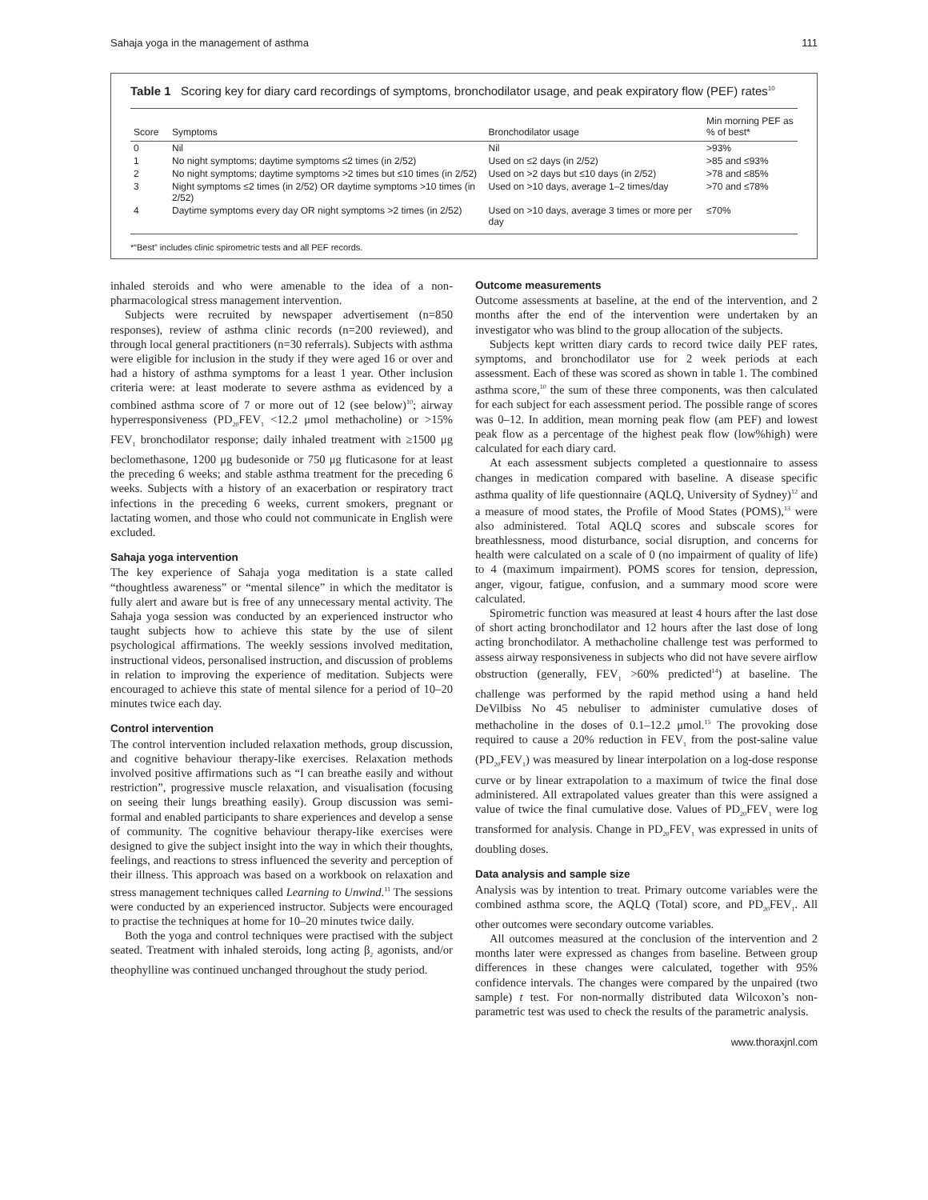Sahaja yoga in the management of asthma 111
Table 1 Scoring key for diary card recordings of symptoms, bronchodilator usage, and peak expiratory flow (PEF) rates<sup>10</sup>
| Score | Symptoms | Bronchodilator usage | Min morning PEF as % of best* |
| --- | --- | --- | --- |
| 0 | Nil | Nil | >93% |
| 1 | No night symptoms; daytime symptoms ≤2 times (in 2/52) | Used on ≤2 days (in 2/52) | >85 and ≤93% |
| 2 | No night symptoms; daytime symptoms >2 times but ≤10 times (in 2/52) | Used on >2 days but ≤10 days (in 2/52) | >78 and ≤85% |
| 3 | Night symptoms ≤2 times (in 2/52) OR daytime symptoms >10 times (in 2/52) | Used on >10 days, average 1–2 times/day | >70 and ≤78% |
| 4 | Daytime symptoms every day OR night symptoms >2 times (in 2/52) | Used on >10 days, average 3 times or more per day | ≤70% |
*“Best” includes clinic spirometric tests and all PEF records.
inhaled steroids and who were amenable to the idea of a non-pharmacological stress management intervention.
Subjects were recruited by newspaper advertisement (n=850 responses), review of asthma clinic records (n=200 reviewed), and through local general practitioners (n=30 referrals). Subjects with asthma were eligible for inclusion in the study if they were aged 16 or over and had a history of asthma symptoms for a least 1 year. Other inclusion criteria were: at least moderate to severe asthma as evidenced by a combined asthma score of 7 or more out of 12 (see below)<sup>10</sup>; airway hyperresponsiveness (PD<sub>20</sub>FEV<sub>1</sub> <12.2 μmol methacholine) or >15% FEV<sub>1</sub> bronchodilator response; daily inhaled treatment with ≥1500 μg beclomethasone, 1200 μg budesonide or 750 μg fluticasone for at least the preceding 6 weeks; and stable asthma treatment for the preceding 6 weeks. Subjects with a history of an exacerbation or respiratory tract infections in the preceding 6 weeks, current smokers, pregnant or lactating women, and those who could not communicate in English were excluded.
Sahaja yoga intervention
The key experience of Sahaja yoga meditation is a state called “thoughtless awareness” or “mental silence” in which the meditator is fully alert and aware but is free of any unnecessary mental activity. The Sahaja yoga session was conducted by an experienced instructor who taught subjects how to achieve this state by the use of silent psychological affirmations. The weekly sessions involved meditation, instructional videos, personalised instruction, and discussion of problems in relation to improving the experience of meditation. Subjects were encouraged to achieve this state of mental silence for a period of 10–20 minutes twice each day.
Control intervention
The control intervention included relaxation methods, group discussion, and cognitive behaviour therapy-like exercises. Relaxation methods involved positive affirmations such as “I can breathe easily and without restriction”, progressive muscle relaxation, and visualisation (focusing on seeing their lungs breathing easily). Group discussion was semi-formal and enabled participants to share experiences and develop a sense of community. The cognitive behaviour therapy-like exercises were designed to give the subject insight into the way in which their thoughts, feelings, and reactions to stress influenced the severity and perception of their illness. This approach was based on a workbook on relaxation and stress management techniques called Learning to Unwind.<sup>11</sup> The sessions were conducted by an experienced instructor. Subjects were encouraged to practise the techniques at home for 10–20 minutes twice daily.
Both the yoga and control techniques were practised with the subject seated. Treatment with inhaled steroids, long acting β<sub>2</sub> agonists, and/or theophylline was continued unchanged throughout the study period.
Outcome measurements
Outcome assessments at baseline, at the end of the intervention, and 2 months after the end of the intervention were undertaken by an investigator who was blind to the group allocation of the subjects.
Subjects kept written diary cards to record twice daily PEF rates, symptoms, and bronchodilator use for 2 week periods at each assessment. Each of these was scored as shown in table 1. The combined asthma score,<sup>10</sup> the sum of these three components, was then calculated for each subject for each assessment period. The possible range of scores was 0–12. In addition, mean morning peak flow (am PEF) and lowest peak flow as a percentage of the highest peak flow (low%high) were calculated for each diary card.
At each assessment subjects completed a questionnaire to assess changes in medication compared with baseline. A disease specific asthma quality of life questionnaire (AQLQ, University of Sydney)<sup>12</sup> and a measure of mood states, the Profile of Mood States (POMS),<sup>13</sup> were also administered. Total AQLQ scores and subscale scores for breathlessness, mood disturbance, social disruption, and concerns for health were calculated on a scale of 0 (no impairment of quality of life) to 4 (maximum impairment). POMS scores for tension, depression, anger, vigour, fatigue, confusion, and a summary mood score were calculated.
Spirometric function was measured at least 4 hours after the last dose of short acting bronchodilator and 12 hours after the last dose of long acting bronchodilator. A methacholine challenge test was performed to assess airway responsiveness in subjects who did not have severe airflow obstruction (generally, FEV<sub>1</sub> >60% predicted<sup>14</sup>) at baseline. The challenge was performed by the rapid method using a hand held DeVilbiss No 45 nebuliser to administer cumulative doses of methacholine in the doses of 0.1–12.2 μmol.<sup>15</sup> The provoking dose required to cause a 20% reduction in FEV<sub>1</sub> from the post-saline value (PD<sub>20</sub>FEV<sub>1</sub>) was measured by linear interpolation on a log-dose response curve or by linear extrapolation to a maximum of twice the final dose administered. All extrapolated values greater than this were assigned a value of twice the final cumulative dose. Values of PD<sub>20</sub>FEV<sub>1</sub> were log transformed for analysis. Change in PD<sub>20</sub>FEV<sub>1</sub> was expressed in units of doubling doses.
Data analysis and sample size
Analysis was by intention to treat. Primary outcome variables were the combined asthma score, the AQLQ (Total) score, and PD<sub>20</sub>FEV<sub>1</sub>. All other outcomes were secondary outcome variables.
All outcomes measured at the conclusion of the intervention and 2 months later were expressed as changes from baseline. Between group differences in these changes were calculated, together with 95% confidence intervals. The changes were compared by the unpaired (two sample) t test. For non-normally distributed data Wilcoxon’s non-parametric test was used to check the results of the parametric analysis.
www.thoraxjnl.com